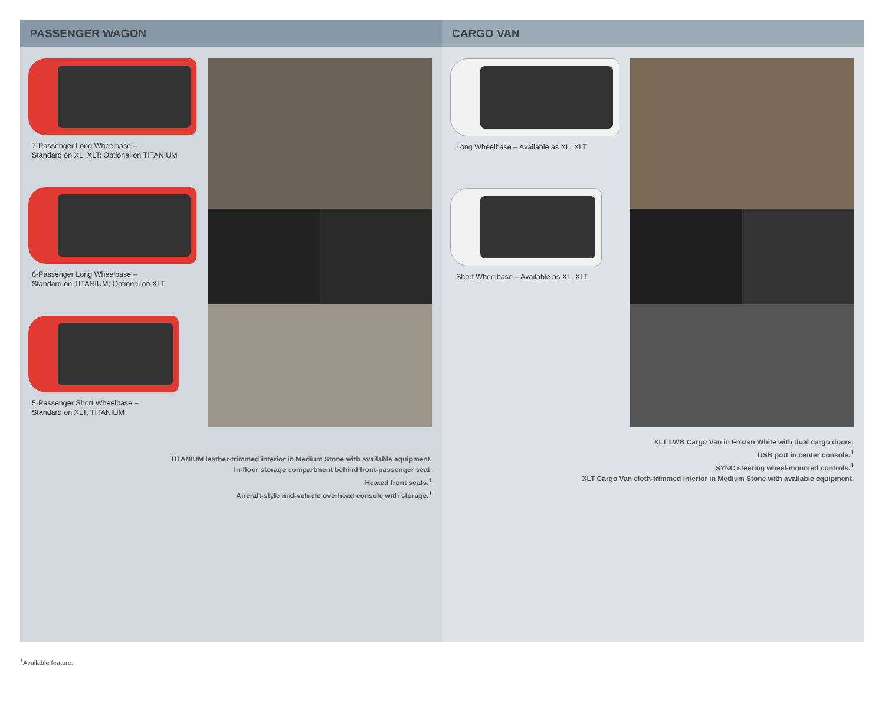PASSENGER WAGON
7-Passenger Long Wheelbase –
Standard on XL, XLT; Optional on TITANIUM
6-Passenger Long Wheelbase –
Standard on TITANIUM; Optional on XLT
5-Passenger Short Wheelbase –
Standard on XLT, TITANIUM
TITANIUM leather-trimmed interior in Medium Stone with available equipment.
In-floor storage compartment behind front-passenger seat.
Heated front seats.<sup>1</sup>
Aircraft-style mid-vehicle overhead console with storage.<sup>1</sup>
CARGO VAN
Long Wheelbase – Available as XL, XLT
Short Wheelbase – Available as XL, XLT
XLT LWB Cargo Van in Frozen White with dual cargo doors.
USB port in center console.<sup>1</sup>
SYNC steering wheel-mounted controls.<sup>1</sup>
XLT Cargo Van cloth-trimmed interior in Medium Stone with available equipment.
<sup>1</sup> Available feature.